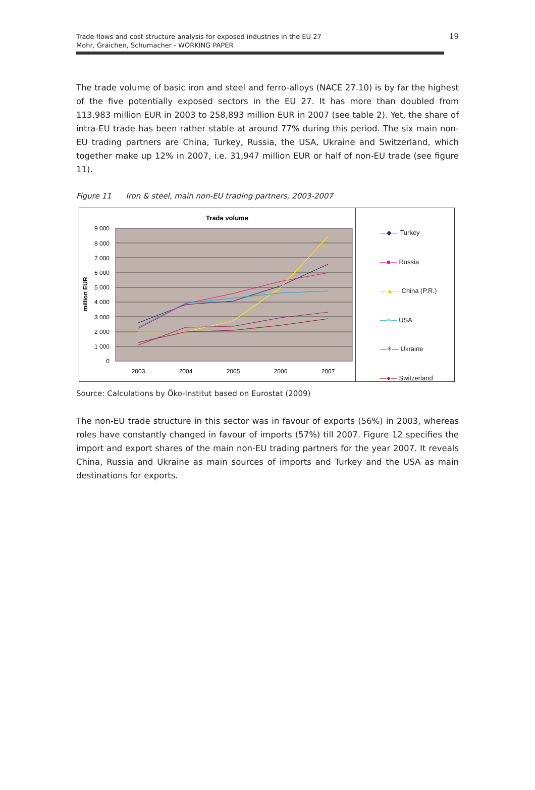Trade flows and cost structure analysis for exposed industries in the EU 27
Mohr, Graichen, Schumacher - WORKING PAPER
19
The trade volume of basic iron and steel and ferro-alloys (NACE 27.10) is by far the highest of the five potentially exposed sectors in the EU 27. It has more than doubled from 113,983 million EUR in 2003 to 258,893 million EUR in 2007 (see table 2). Yet, the share of intra-EU trade has been rather stable at around 77% during this period. The six main non-EU trading partners are China, Turkey, Russia, the USA, Ukraine and Switzerland, which together make up 12% in 2007, i.e. 31,947 million EUR or half of non-EU trade (see figure 11).
Figure 11 Iron & steel, main non-EU trading partners, 2003-2007
Trade volume
9 000
8 000
7 000
6 000
5 000
4 000
3 000
2 000
1 000
0
2003
2004
2005
2006
2007
million EUR
—◆— Turkey
—■— Russia
—▲— China (P.R.)
—×— USA
—✳— Ukraine
—●— Switzerland
Source: Calculations by Öko-Institut based on Eurostat (2009)
The non-EU trade structure in this sector was in favour of exports (56%) in 2003, whereas roles have constantly changed in favour of imports (57%) till 2007. Figure 12 specifies the import and export shares of the main non-EU trading partners for the year 2007. It reveals China, Russia and Ukraine as main sources of imports and Turkey and the USA as main destinations for exports.